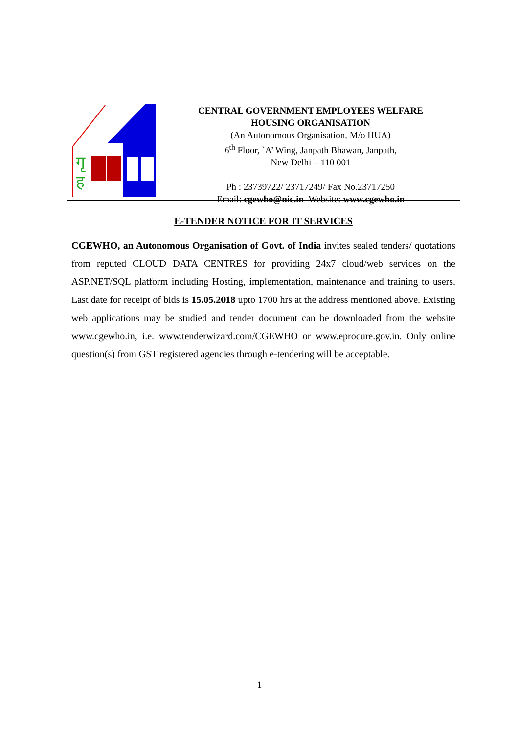गृ
ह
CENTRAL GOVERNMENT EMPLOYEES WELFARE
HOUSING ORGANISATION
(An Autonomous Organisation, M/o HUA)
6<sup>th</sup> Floor, `A’ Wing, Janpath Bhawan, Janpath,
New Delhi – 110 001
Ph : 23739722/ 23717249/ Fax No.23717250
Email: cgewho@nic.in Website: www.cgewho.in
E-TENDER NOTICE FOR IT SERVICES
CGEWHO, an Autonomous Organisation of Govt. of India invites sealed tenders/ quotations from reputed CLOUD DATA CENTRES for providing 24x7 cloud/web services on the ASP.NET/SQL platform including Hosting, implementation, maintenance and training to users. Last date for receipt of bids is 15.05.2018 upto 1700 hrs at the address mentioned above. Existing web applications may be studied and tender document can be downloaded from the website www.cgewho.in, i.e. www.tenderwizard.com/CGEWHO or www.eprocure.gov.in. Only online question(s) from GST registered agencies through e-tendering will be acceptable.
1